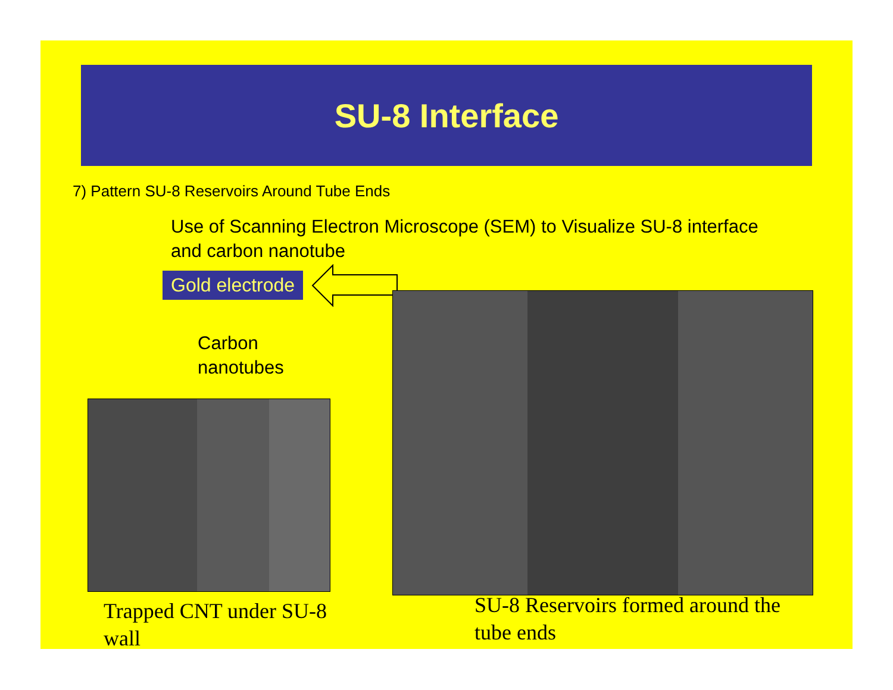SU-8 Interface
7) Pattern SU-8 Reservoirs Around Tube Ends
Use of Scanning Electron Microscope (SEM) to Visualize SU-8 interface and carbon nanotube
Gold electrode
Carbon
nanotubes
Trapped CNT under SU-8 wall
SU-8 Reservoirs formed around the tube ends